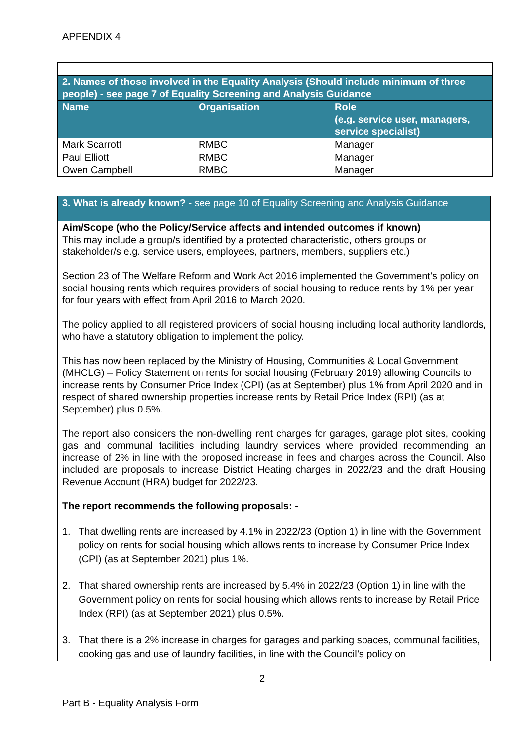APPENDIX 4
| 2. Names of those involved in the Equality Analysis (Should include minimum of three people) - see page 7 of Equality Screening and Analysis Guidance | | |
| Name | Organisation | Role (e.g. service user, managers, service specialist) |
| Mark Scarrott | RMBC | Manager |
| Paul Elliott | RMBC | Manager |
| Owen Campbell | RMBC | Manager |
3. What is already known? - see page 10 of Equality Screening and Analysis Guidance
Aim/Scope (who the Policy/Service affects and intended outcomes if known)
This may include a group/s identified by a protected characteristic, others groups or stakeholder/s e.g. service users, employees, partners, members, suppliers etc.)
Section 23 of The Welfare Reform and Work Act 2016 implemented the Government’s policy on social housing rents which requires providers of social housing to reduce rents by 1% per year for four years with effect from April 2016 to March 2020.
The policy applied to all registered providers of social housing including local authority landlords, who have a statutory obligation to implement the policy.
This has now been replaced by the Ministry of Housing, Communities & Local Government (MHCLG) – Policy Statement on rents for social housing (February 2019) allowing Councils to increase rents by Consumer Price Index (CPI) (as at September) plus 1% from April 2020 and in respect of shared ownership properties increase rents by Retail Price Index (RPI) (as at September) plus 0.5%.
The report also considers the non-dwelling rent charges for garages, garage plot sites, cooking gas and communal facilities including laundry services where provided recommending an increase of 2% in line with the proposed increase in fees and charges across the Council. Also included are proposals to increase District Heating charges in 2022/23 and the draft Housing Revenue Account (HRA) budget for 2022/23.
The report recommends the following proposals: -
1. That dwelling rents are increased by 4.1% in 2022/23 (Option 1) in line with the Government policy on rents for social housing which allows rents to increase by Consumer Price Index (CPI) (as at September 2021) plus 1%.
2. That shared ownership rents are increased by 5.4% in 2022/23 (Option 1) in line with the Government policy on rents for social housing which allows rents to increase by Retail Price Index (RPI) (as at September 2021) plus 0.5%.
3. That there is a 2% increase in charges for garages and parking spaces, communal facilities, cooking gas and use of laundry facilities, in line with the Council’s policy on
2
Part B - Equality Analysis Form